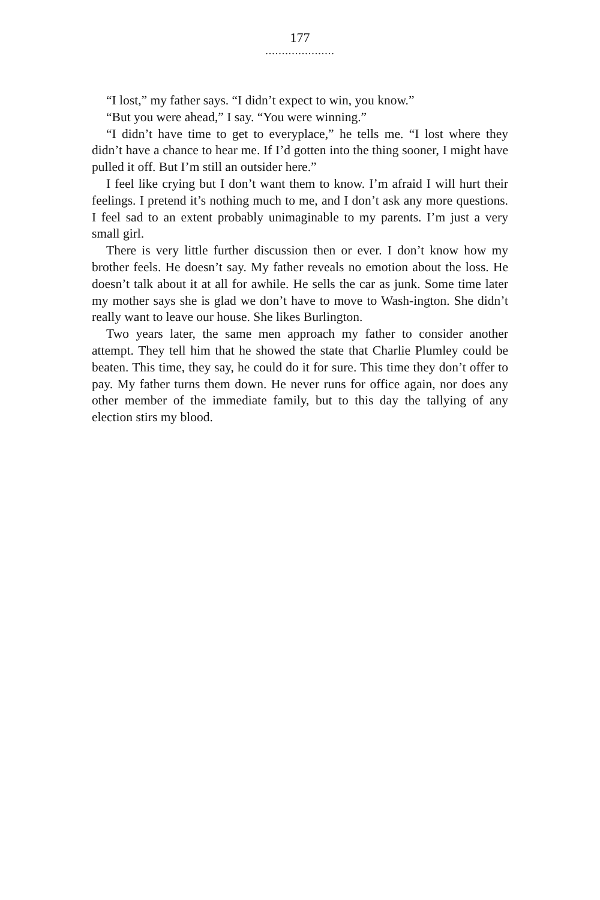177
.....................
“I lost,” my father says. “I didn’t expect to win, you know.”
“But you were ahead,” I say. “You were winning.”
“I didn’t have time to get to everyplace,” he tells me. “I lost where they didn’t have a chance to hear me. If I’d gotten into the thing sooner, I might have pulled it off. But I’m still an outsider here.”
I feel like crying but I don’t want them to know. I’m afraid I will hurt their feelings. I pretend it’s nothing much to me, and I don’t ask any more questions. I feel sad to an extent probably unimaginable to my parents. I’m just a very small girl.
There is very little further discussion then or ever. I don’t know how my brother feels. He doesn’t say. My father reveals no emotion about the loss. He doesn’t talk about it at all for awhile. He sells the car as junk. Some time later my mother says she is glad we don’t have to move to Wash-ington. She didn’t really want to leave our house. She likes Burlington.
Two years later, the same men approach my father to consider another attempt. They tell him that he showed the state that Charlie Plumley could be beaten. This time, they say, he could do it for sure. This time they don’t offer to pay. My father turns them down. He never runs for office again, nor does any other member of the immediate family, but to this day the tallying of any election stirs my blood.